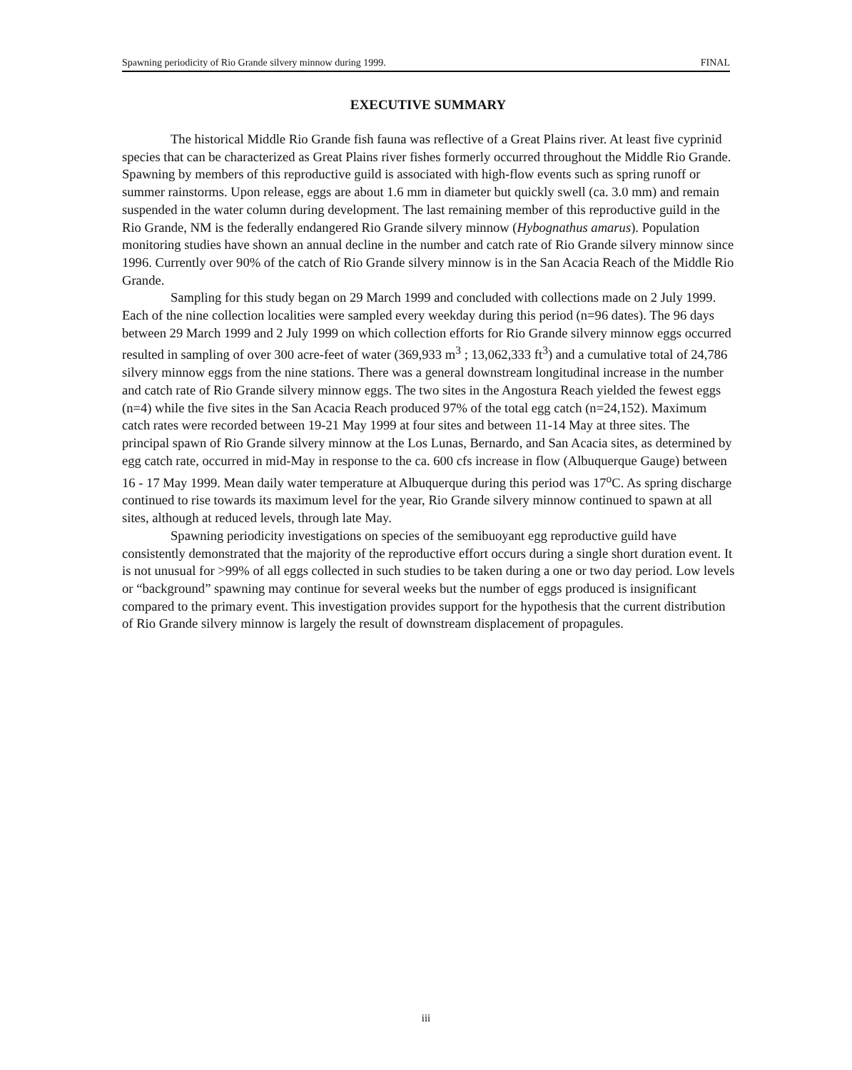Spawning periodicity of Rio Grande silvery minnow during 1999. FINAL
EXECUTIVE SUMMARY
The historical Middle Rio Grande fish fauna was reflective of a Great Plains river. At least five cyprinid species that can be characterized as Great Plains river fishes formerly occurred throughout the Middle Rio Grande. Spawning by members of this reproductive guild is associated with high-flow events such as spring runoff or summer rainstorms. Upon release, eggs are about 1.6 mm in diameter but quickly swell (ca. 3.0 mm) and remain suspended in the water column during development. The last remaining member of this reproductive guild in the Rio Grande, NM is the federally endangered Rio Grande silvery minnow (Hybognathus amarus). Population monitoring studies have shown an annual decline in the number and catch rate of Rio Grande silvery minnow since 1996. Currently over 90% of the catch of Rio Grande silvery minnow is in the San Acacia Reach of the Middle Rio Grande.
Sampling for this study began on 29 March 1999 and concluded with collections made on 2 July 1999. Each of the nine collection localities were sampled every weekday during this period (n=96 dates). The 96 days between 29 March 1999 and 2 July 1999 on which collection efforts for Rio Grande silvery minnow eggs occurred resulted in sampling of over 300 acre-feet of water (369,933 m<sup>3</sup> ; 13,062,333 ft<sup>3</sup>) and a cumulative total of 24,786 silvery minnow eggs from the nine stations. There was a general downstream longitudinal increase in the number and catch rate of Rio Grande silvery minnow eggs. The two sites in the Angostura Reach yielded the fewest eggs (n=4) while the five sites in the San Acacia Reach produced 97% of the total egg catch (n=24,152). Maximum catch rates were recorded between 19-21 May 1999 at four sites and between 11-14 May at three sites. The principal spawn of Rio Grande silvery minnow at the Los Lunas, Bernardo, and San Acacia sites, as determined by egg catch rate, occurred in mid-May in response to the ca. 600 cfs increase in flow (Albuquerque Gauge) between 16 - 17 May 1999. Mean daily water temperature at Albuquerque during this period was 17<sup>o</sup>C. As spring discharge continued to rise towards its maximum level for the year, Rio Grande silvery minnow continued to spawn at all sites, although at reduced levels, through late May.
Spawning periodicity investigations on species of the semibuoyant egg reproductive guild have consistently demonstrated that the majority of the reproductive effort occurs during a single short duration event. It is not unusual for >99% of all eggs collected in such studies to be taken during a one or two day period. Low levels or “background” spawning may continue for several weeks but the number of eggs produced is insignificant compared to the primary event. This investigation provides support for the hypothesis that the current distribution of Rio Grande silvery minnow is largely the result of downstream displacement of propagules.
iii